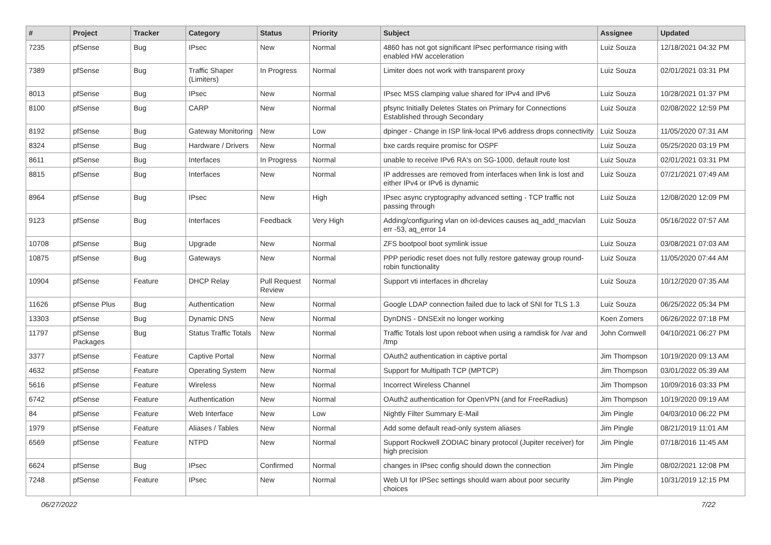| # | Project | Tracker | Category | Status | Priority | Subject | Assignee | Updated |
| --- | --- | --- | --- | --- | --- | --- | --- | --- |
| 7235 | pfSense | Bug | IPsec | New | Normal | 4860 has not got significant IPsec performance rising with enabled HW acceleration | Luiz Souza | 12/18/2021 04:32 PM |
| 7389 | pfSense | Bug | Traffic Shaper (Limiters) | In Progress | Normal | Limiter does not work with transparent proxy | Luiz Souza | 02/01/2021 03:31 PM |
| 8013 | pfSense | Bug | IPsec | New | Normal | IPsec MSS clamping value shared for IPv4 and IPv6 | Luiz Souza | 10/28/2021 01:37 PM |
| 8100 | pfSense | Bug | CARP | New | Normal | pfsync Initially Deletes States on Primary for Connections Established through Secondary | Luiz Souza | 02/08/2022 12:59 PM |
| 8192 | pfSense | Bug | Gateway Monitoring | New | Low | dpinger - Change in ISP link-local IPv6 address drops connectivity | Luiz Souza | 11/05/2020 07:31 AM |
| 8324 | pfSense | Bug | Hardware / Drivers | New | Normal | bxe cards require promisc for OSPF | Luiz Souza | 05/25/2020 03:19 PM |
| 8611 | pfSense | Bug | Interfaces | In Progress | Normal | unable to receive IPv6 RA's on SG-1000, default route lost | Luiz Souza | 02/01/2021 03:31 PM |
| 8815 | pfSense | Bug | Interfaces | New | Normal | IP addresses are removed from interfaces when link is lost and either IPv4 or IPv6 is dynamic | Luiz Souza | 07/21/2021 07:49 AM |
| 8964 | pfSense | Bug | IPsec | New | High | IPsec async cryptography advanced setting - TCP traffic not passing through | Luiz Souza | 12/08/2020 12:09 PM |
| 9123 | pfSense | Bug | Interfaces | Feedback | Very High | Adding/configuring vlan on ixl-devices causes aq_add_macvlan err -53, aq_error 14 | Luiz Souza | 05/16/2022 07:57 AM |
| 10708 | pfSense | Bug | Upgrade | New | Normal | ZFS bootpool boot symlink issue | Luiz Souza | 03/08/2021 07:03 AM |
| 10875 | pfSense | Bug | Gateways | New | Normal | PPP periodic reset does not fully restore gateway group round-robin functionality | Luiz Souza | 11/05/2020 07:44 AM |
| 10904 | pfSense | Feature | DHCP Relay | Pull Request Review | Normal | Support vti interfaces in dhcrelay | Luiz Souza | 10/12/2020 07:35 AM |
| 11626 | pfSense Plus | Bug | Authentication | New | Normal | Google LDAP connection failed due to lack of SNI for TLS 1.3 | Luiz Souza | 06/25/2022 05:34 PM |
| 13303 | pfSense | Bug | Dynamic DNS | New | Normal | DynDNS - DNSExit no longer working | Koen Zomers | 06/26/2022 07:18 PM |
| 11797 | pfSense Packages | Bug | Status Traffic Totals | New | Normal | Traffic Totals lost upon reboot when using a ramdisk for /var and /tmp | John Cornwell | 04/10/2021 06:27 PM |
| 3377 | pfSense | Feature | Captive Portal | New | Normal | OAuth2 authentication in captive portal | Jim Thompson | 10/19/2020 09:13 AM |
| 4632 | pfSense | Feature | Operating System | New | Normal | Support for Multipath TCP (MPTCP) | Jim Thompson | 03/01/2022 05:39 AM |
| 5616 | pfSense | Feature | Wireless | New | Normal | Incorrect Wireless Channel | Jim Thompson | 10/09/2016 03:33 PM |
| 6742 | pfSense | Feature | Authentication | New | Normal | OAuth2 authentication for OpenVPN (and for FreeRadius) | Jim Thompson | 10/19/2020 09:19 AM |
| 84 | pfSense | Feature | Web Interface | New | Low | Nightly Filter Summary E-Mail | Jim Pingle | 04/03/2010 06:22 PM |
| 1979 | pfSense | Feature | Aliases / Tables | New | Normal | Add some default read-only system aliases | Jim Pingle | 08/21/2019 11:01 AM |
| 6569 | pfSense | Feature | NTPD | New | Normal | Support Rockwell ZODIAC binary protocol (Jupiter receiver) for high precision | Jim Pingle | 07/18/2016 11:45 AM |
| 6624 | pfSense | Bug | IPsec | Confirmed | Normal | changes in IPsec config should down the connection | Jim Pingle | 08/02/2021 12:08 PM |
| 7248 | pfSense | Feature | IPsec | New | Normal | Web UI for IPSec settings should warn about poor security choices | Jim Pingle | 10/31/2019 12:15 PM |
06/27/2022 7/22